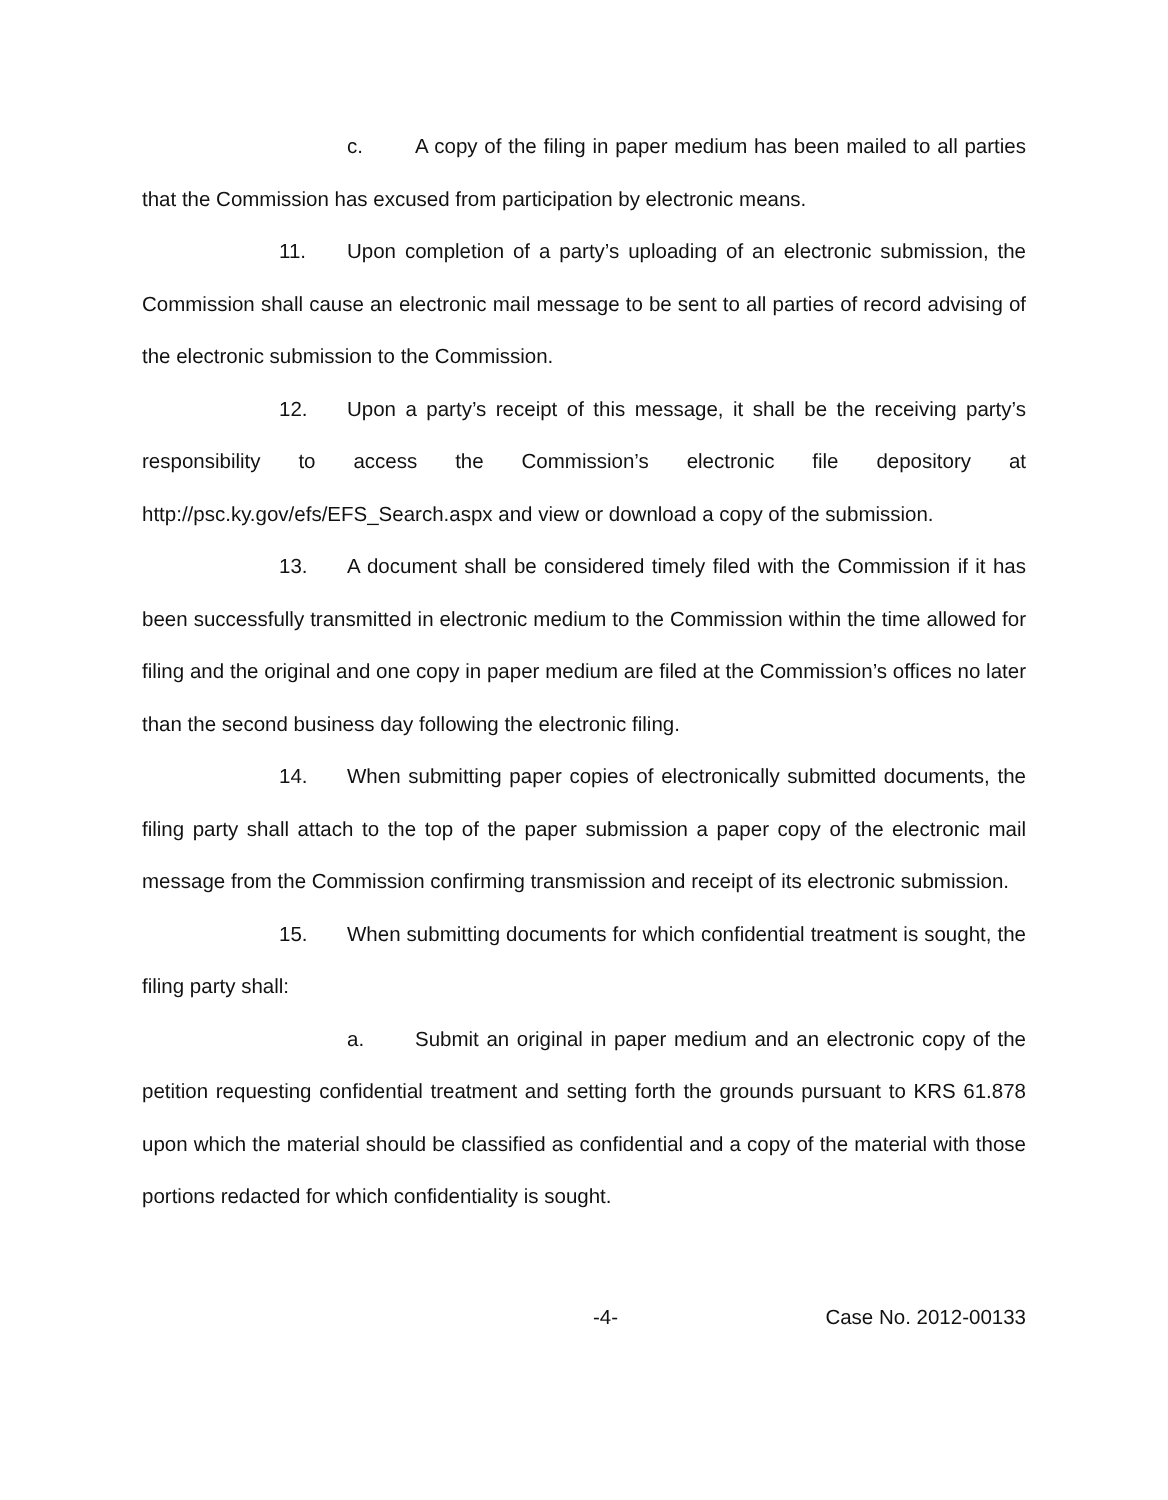c. A copy of the filing in paper medium has been mailed to all parties that the Commission has excused from participation by electronic means.
11. Upon completion of a party’s uploading of an electronic submission, the Commission shall cause an electronic mail message to be sent to all parties of record advising of the electronic submission to the Commission.
12. Upon a party’s receipt of this message, it shall be the receiving party’s responsibility to access the Commission’s electronic file depository at http://psc.ky.gov/efs/EFS_Search.aspx and view or download a copy of the submission.
13. A document shall be considered timely filed with the Commission if it has been successfully transmitted in electronic medium to the Commission within the time allowed for filing and the original and one copy in paper medium are filed at the Commission’s offices no later than the second business day following the electronic filing.
14. When submitting paper copies of electronically submitted documents, the filing party shall attach to the top of the paper submission a paper copy of the electronic mail message from the Commission confirming transmission and receipt of its electronic submission.
15. When submitting documents for which confidential treatment is sought, the filing party shall:
a. Submit an original in paper medium and an electronic copy of the petition requesting confidential treatment and setting forth the grounds pursuant to KRS 61.878 upon which the material should be classified as confidential and a copy of the material with those portions redacted for which confidentiality is sought.
-4- Case No. 2012-00133